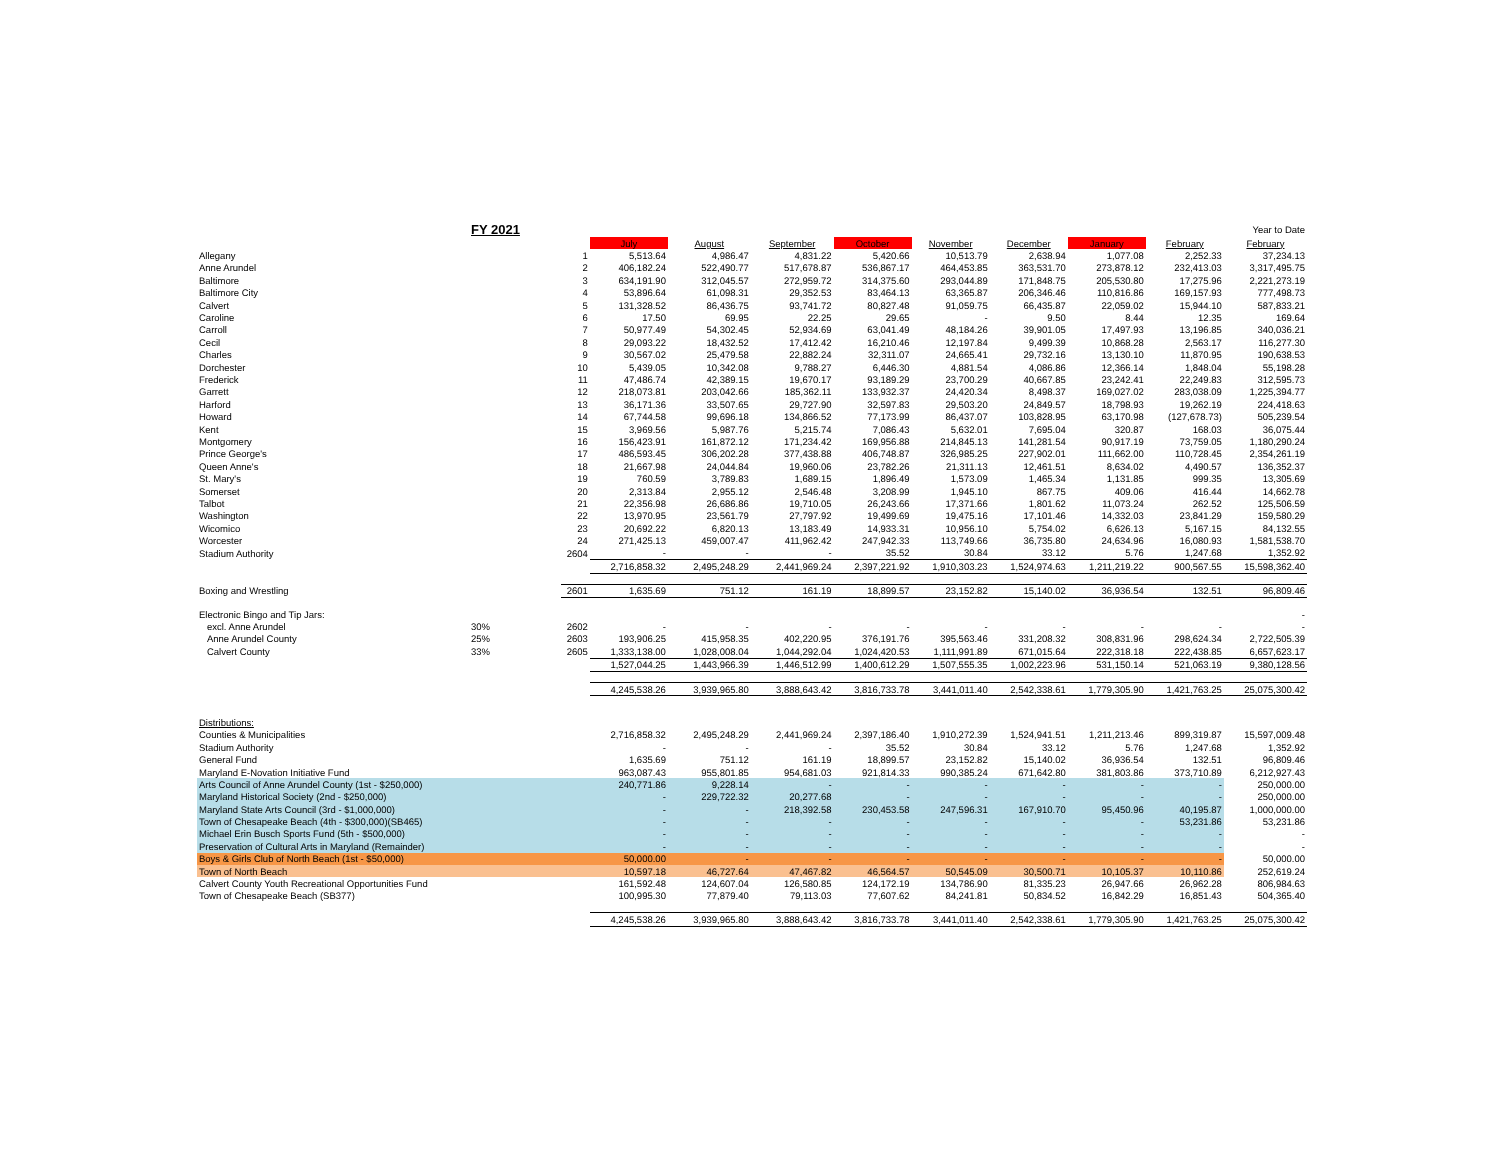| | FY 2021 | | | | | | | | | | Year to Date |
| | | | July | August | September | October | November | December | January | February | February |
| Allegany | | 1 | 5,513.64 | 4,986.47 | 4,831.22 | 5,420.66 | 10,513.79 | 2,638.94 | 1,077.08 | 2,252.33 | 37,234.13 |
| Anne Arundel | | 2 | 406,182.24 | 522,490.77 | 517,678.87 | 536,867.17 | 464,453.85 | 363,531.70 | 273,878.12 | 232,413.03 | 3,317,495.75 |
| Baltimore | | 3 | 634,191.90 | 312,045.57 | 272,959.72 | 314,375.60 | 293,044.89 | 171,848.75 | 205,530.80 | 17,275.96 | 2,221,273.19 |
| Baltimore City | | 4 | 53,896.64 | 61,098.31 | 29,352.53 | 83,464.13 | 63,365.87 | 206,346.46 | 110,816.86 | 169,157.93 | 777,498.73 |
| Calvert | | 5 | 131,328.52 | 86,436.75 | 93,741.72 | 80,827.48 | 91,059.75 | 66,435.87 | 22,059.02 | 15,944.10 | 587,833.21 |
| Caroline | | 6 | 17.50 | 69.95 | 22.25 | 29.65 | - | 9.50 | 8.44 | 12.35 | 169.64 |
| Carroll | | 7 | 50,977.49 | 54,302.45 | 52,934.69 | 63,041.49 | 48,184.26 | 39,901.05 | 17,497.93 | 13,196.85 | 340,036.21 |
| Cecil | | 8 | 29,093.22 | 18,432.52 | 17,412.42 | 16,210.46 | 12,197.84 | 9,499.39 | 10,868.28 | 2,563.17 | 116,277.30 |
| Charles | | 9 | 30,567.02 | 25,479.58 | 22,882.24 | 32,311.07 | 24,665.41 | 29,732.16 | 13,130.10 | 11,870.95 | 190,638.53 |
| Dorchester | | 10 | 5,439.05 | 10,342.08 | 9,788.27 | 6,446.30 | 4,881.54 | 4,086.86 | 12,366.14 | 1,848.04 | 55,198.28 |
| Frederick | | 11 | 47,486.74 | 42,389.15 | 19,670.17 | 93,189.29 | 23,700.29 | 40,667.85 | 23,242.41 | 22,249.83 | 312,595.73 |
| Garrett | | 12 | 218,073.81 | 203,042.66 | 185,362.11 | 133,932.37 | 24,420.34 | 8,498.37 | 169,027.02 | 283,038.09 | 1,225,394.77 |
| Harford | | 13 | 36,171.36 | 33,507.65 | 29,727.90 | 32,597.83 | 29,503.20 | 24,849.57 | 18,798.93 | 19,262.19 | 224,418.63 |
| Howard | | 14 | 67,744.58 | 99,696.18 | 134,866.52 | 77,173.99 | 86,437.07 | 103,828.95 | 63,170.98 | (127,678.73) | 505,239.54 |
| Kent | | 15 | 3,969.56 | 5,987.76 | 5,215.74 | 7,086.43 | 5,632.01 | 7,695.04 | 320.87 | 168.03 | 36,075.44 |
| Montgomery | | 16 | 156,423.91 | 161,872.12 | 171,234.42 | 169,956.88 | 214,845.13 | 141,281.54 | 90,917.19 | 73,759.05 | 1,180,290.24 |
| Prince George's | | 17 | 486,593.45 | 306,202.28 | 377,438.88 | 406,748.87 | 326,985.25 | 227,902.01 | 111,662.00 | 110,728.45 | 2,354,261.19 |
| Queen Anne's | | 18 | 21,667.98 | 24,044.84 | 19,960.06 | 23,782.26 | 21,311.13 | 12,461.51 | 8,634.02 | 4,490.57 | 136,352.37 |
| St. Mary's | | 19 | 760.59 | 3,789.83 | 1,689.15 | 1,896.49 | 1,573.09 | 1,465.34 | 1,131.85 | 999.35 | 13,305.69 |
| Somerset | | 20 | 2,313.84 | 2,955.12 | 2,546.48 | 3,208.99 | 1,945.10 | 867.75 | 409.06 | 416.44 | 14,662.78 |
| Talbot | | 21 | 22,356.98 | 26,686.86 | 19,710.05 | 26,243.66 | 17,371.66 | 1,801.62 | 11,073.24 | 262.52 | 125,506.59 |
| Washington | | 22 | 13,970.95 | 23,561.79 | 27,797.92 | 19,499.69 | 19,475.16 | 17,101.46 | 14,332.03 | 23,841.29 | 159,580.29 |
| Wicomico | | 23 | 20,692.22 | 6,820.13 | 13,183.49 | 14,933.31 | 10,956.10 | 5,754.02 | 6,626.13 | 5,167.15 | 84,132.55 |
| Worcester | | 24 | 271,425.13 | 459,007.47 | 411,962.42 | 247,942.33 | 113,749.66 | 36,735.80 | 24,634.96 | 16,080.93 | 1,581,538.70 |
| Stadium Authority | | 2604 | - | - | - | 35.52 | 30.84 | 33.12 | 5.76 | 1,247.68 | 1,352.92 |
| | | | 2,716,858.32 | 2,495,248.29 | 2,441,969.24 | 2,397,221.92 | 1,910,303.23 | 1,524,974.63 | 1,211,219.22 | 900,567.55 | 15,598,362.40 |
| Boxing and Wrestling | | 2601 | 1,635.69 | 751.12 | 161.19 | 18,899.57 | 23,152.82 | 15,140.02 | 36,936.54 | 132.51 | 96,809.46 |
| Electronic Bingo and Tip Jars: | | | | | | | | | | | - |
| excl. Anne Arundel | 30% | 2602 | - | - | - | - | - | - | - | - | - |
| Anne Arundel County | 25% | 2603 | 193,906.25 | 415,958.35 | 402,220.95 | 376,191.76 | 395,563.46 | 331,208.32 | 308,831.96 | 298,624.34 | 2,722,505.39 |
| Calvert County | 33% | 2605 | 1,333,138.00 | 1,028,008.04 | 1,044,292.04 | 1,024,420.53 | 1,111,991.89 | 671,015.64 | 222,318.18 | 222,438.85 | 6,657,623.17 |
| | | | 1,527,044.25 | 1,443,966.39 | 1,446,512.99 | 1,400,612.29 | 1,507,555.35 | 1,002,223.96 | 531,150.14 | 521,063.19 | 9,380,128.56 |
| | | | 4,245,538.26 | 3,939,965.80 | 3,888,643.42 | 3,816,733.78 | 3,441,011.40 | 2,542,338.61 | 1,779,305.90 | 1,421,763.25 | 25,075,300.42 |
| Distributions: | | | | | | | | | | | |
| Counties & Municipalities | | | 2,716,858.32 | 2,495,248.29 | 2,441,969.24 | 2,397,186.40 | 1,910,272.39 | 1,524,941.51 | 1,211,213.46 | 899,319.87 | 15,597,009.48 |
| Stadium Authority | | | - | - | - | 35.52 | 30.84 | 33.12 | 5.76 | 1,247.68 | 1,352.92 |
| General Fund | | | 1,635.69 | 751.12 | 161.19 | 18,899.57 | 23,152.82 | 15,140.02 | 36,936.54 | 132.51 | 96,809.46 |
| Maryland E-Novation Initiative Fund | | | 963,087.43 | 955,801.85 | 954,681.03 | 921,814.33 | 990,385.24 | 671,642.80 | 381,803.86 | 373,710.89 | 6,212,927.43 |
| Arts Council of Anne Arundel County (1st - $250,000) | | | 240,771.86 | 9,228.14 | - | - | - | - | - | - | 250,000.00 |
| Maryland Historical Society (2nd - $250,000) | | | - | 229,722.32 | 20,277.68 | - | - | - | - | - | 250,000.00 |
| Maryland State Arts Council (3rd - $1,000,000) | | | - | - | 218,392.58 | 230,453.58 | 247,596.31 | 167,910.70 | 95,450.96 | 40,195.87 | 1,000,000.00 |
| Town of Chesapeake Beach (4th - $300,000)(SB465) | | | - | - | - | - | - | - | - | 53,231.86 | 53,231.86 |
| Michael Erin Busch Sports Fund (5th - $500,000) | | | - | - | - | - | - | - | - | - | - |
| Preservation of Cultural Arts in Maryland (Remainder) | | | - | - | - | - | - | - | - | - | - |
| Boys & Girls Club of North Beach (1st - $50,000) | | | 50,000.00 | - | - | - | - | - | - | - | 50,000.00 |
| Town of North Beach | | | 10,597.18 | 46,727.64 | 47,467.82 | 46,564.57 | 50,545.09 | 30,500.71 | 10,105.37 | 10,110.86 | 252,619.24 |
| Calvert County Youth Recreational Opportunities Fund | | | 161,592.48 | 124,607.04 | 126,580.85 | 124,172.19 | 134,786.90 | 81,335.23 | 26,947.66 | 26,962.28 | 806,984.63 |
| Town of Chesapeake Beach (SB377) | | | 100,995.30 | 77,879.40 | 79,113.03 | 77,607.62 | 84,241.81 | 50,834.52 | 16,842.29 | 16,851.43 | 504,365.40 |
| | | | 4,245,538.26 | 3,939,965.80 | 3,888,643.42 | 3,816,733.78 | 3,441,011.40 | 2,542,338.61 | 1,779,305.90 | 1,421,763.25 | 25,075,300.42 |